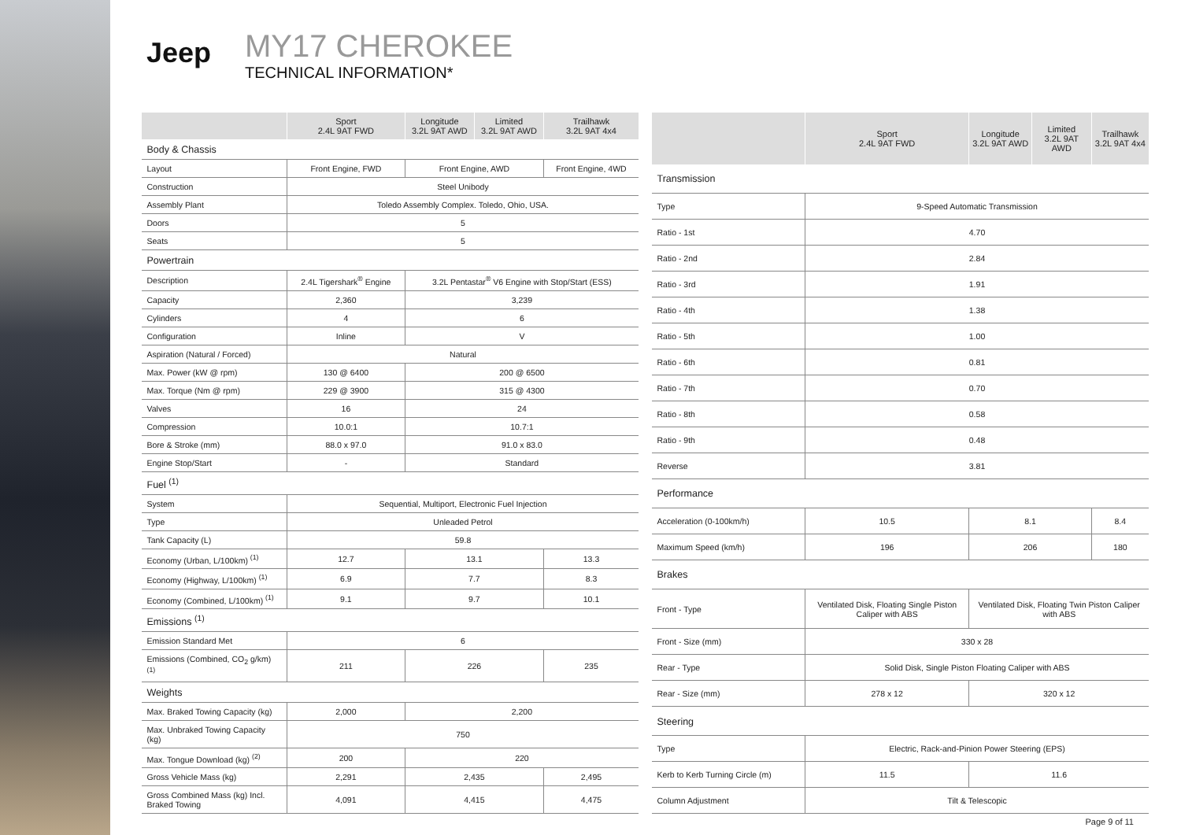Jeep
MY17 CHEROKEE
TECHNICAL INFORMATION*
| | Sport 2.4L 9AT FWD | Longitude 3.2L 9AT AWD | Limited 3.2L 9AT AWD | Trailhawk 3.2L 9AT 4x4 |
| --- | --- | --- | --- | --- |
| Body & Chassis | | | | |
| Layout | Front Engine, FWD | Front Engine, AWD | | Front Engine, 4WD |
| Construction | Steel Unibody | | | |
| Assembly Plant | Toledo Assembly Complex. Toledo, Ohio, USA. | | | |
| Doors | 5 | | | |
| Seats | 5 | | | |
| Powertrain | | | | |
| Description | 2.4L Tigershark<sup>®</sup> Engine | 3.2L Pentastar<sup>®</sup> V6 Engine with Stop/Start (ESS) | | |
| Capacity | 2,360 | 3,239 | | |
| Cylinders | 4 | 6 | | |
| Configuration | Inline | V | | |
| Aspiration (Natural / Forced) | Natural | | | |
| Max. Power (kW @ rpm) | 130 @ 6400 | 200 @ 6500 | | |
| Max. Torque (Nm @ rpm) | 229 @ 3900 | 315 @ 4300 | | |
| Valves | 16 | 24 | | |
| Compression | 10.0:1 | 10.7:1 | | |
| Bore & Stroke (mm) | 88.0 x 97.0 | 91.0 x 83.0 | | |
| Engine Stop/Start | - | Standard | | |
| Fuel <sup>(1)</sup> | | | | |
| System | Sequential, Multiport, Electronic Fuel Injection | | | |
| Type | Unleaded Petrol | | | |
| Tank Capacity (L) | 59.8 | | | |
| Economy (Urban, L/100km) <sup>(1)</sup> | 12.7 | 13.1 | | 13.3 |
| Economy (Highway, L/100km) <sup>(1)</sup> | 6.9 | 7.7 | | 8.3 |
| Economy (Combined, L/100km) <sup>(1)</sup> | 9.1 | 9.7 | | 10.1 |
| Emissions <sup>(1)</sup> | | | | |
| Emission Standard Met | 6 | | | |
| Emissions (Combined, CO<sub>2</sub> g/km) <sup>(1)</sup> | 211 | 226 | | 235 |
| Weights | | | | |
| Max. Braked Towing Capacity (kg) | 2,000 | 2,200 | | |
| Max. Unbraked Towing Capacity (kg) | 750 | | | |
| Max. Tongue Download (kg) <sup>(2)</sup> | 200 | 220 | | |
| Gross Vehicle Mass (kg) | 2,291 | 2,435 | | 2,495 |
| Gross Combined Mass (kg) Incl. Braked Towing | 4,091 | 4,415 | | 4,475 |
| | Sport 2.4L 9AT FWD | Longitude 3.2L 9AT AWD | Limited 3.2L 9AT AWD | Trailhawk 3.2L 9AT 4x4 |
| --- | --- | --- | --- | --- |
| Transmission | | | | |
| Type | 9-Speed Automatic Transmission | | | |
| Ratio - 1st | 4.70 | | | |
| Ratio - 2nd | 2.84 | | | |
| Ratio - 3rd | 1.91 | | | |
| Ratio - 4th | 1.38 | | | |
| Ratio - 5th | 1.00 | | | |
| Ratio - 6th | 0.81 | | | |
| Ratio - 7th | 0.70 | | | |
| Ratio - 8th | 0.58 | | | |
| Ratio - 9th | 0.48 | | | |
| Reverse | 3.81 | | | |
| Performance | | | | |
| Acceleration (0-100km/h) | 10.5 | 8.1 | | 8.4 |
| Maximum Speed (km/h) | 196 | 206 | | 180 |
| Brakes | | | | |
| Front - Type | Ventilated Disk, Floating Single Piston Caliper with ABS | Ventilated Disk, Floating Twin Piston Caliper with ABS | | |
| Front - Size (mm) | 330 x 28 | | | |
| Rear - Type | Solid Disk, Single Piston Floating Caliper with ABS | | | |
| Rear - Size (mm) | 278 x 12 | 320 x 12 | | |
| Steering | | | | |
| Type | Electric, Rack-and-Pinion Power Steering (EPS) | | | |
| Kerb to Kerb Turning Circle (m) | 11.5 | 11.6 | | |
| Column Adjustment | Tilt & Telescopic | | | |
Page 9 of 11